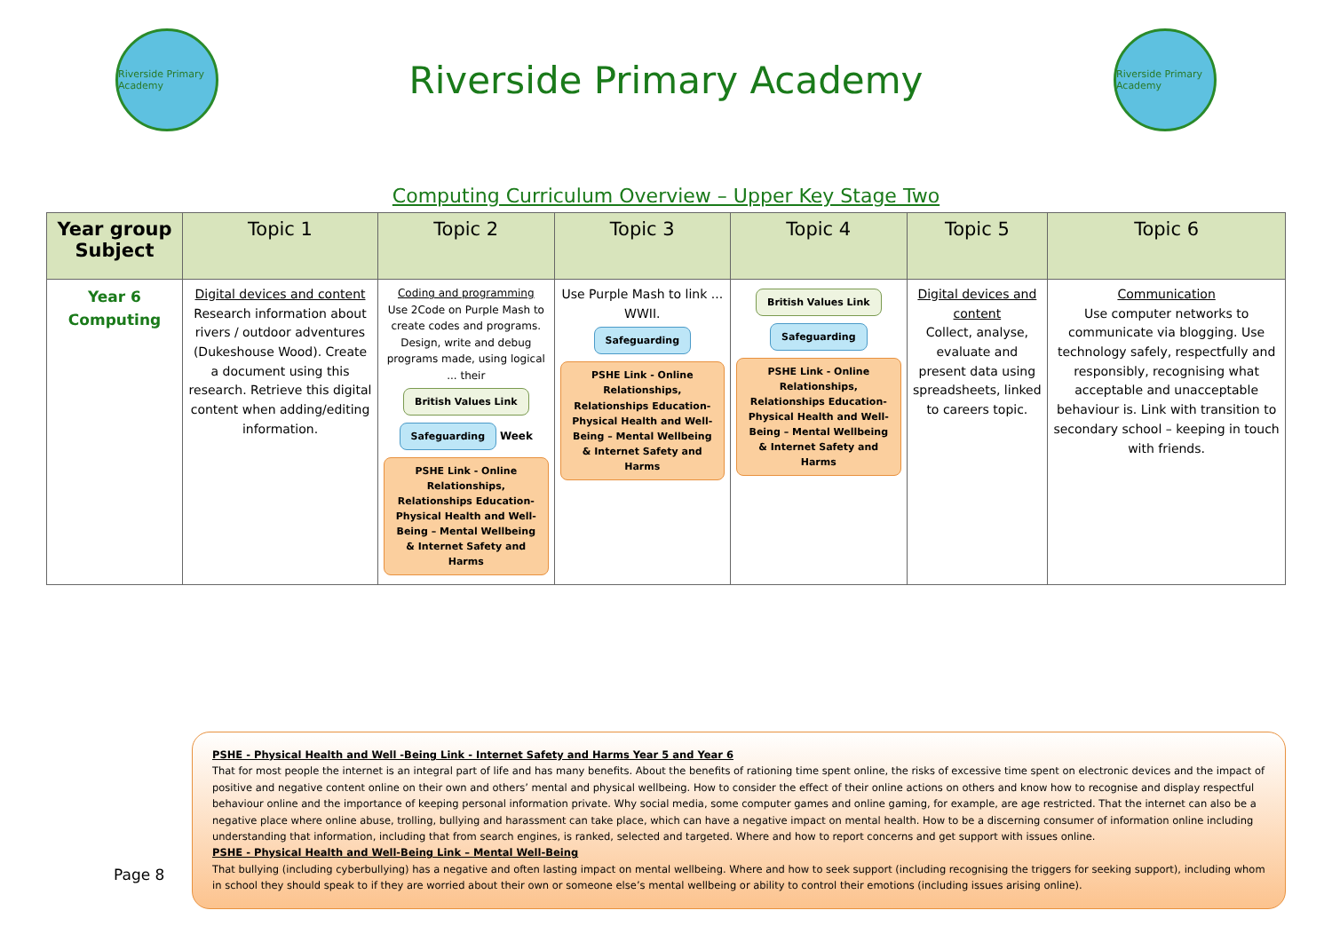Riverside Primary Academy
Riverside Primary Academy
Riverside Primary Academy
Computing Curriculum Overview – Upper Key Stage Two
| Year group Subject | Topic 1 | Topic 2 | Topic 3 | Topic 4 | Topic 5 | Topic 6 |
| --- | --- | --- | --- | --- | --- | --- |
| Year 6 Computing | Digital devices and content Research information about rivers / outdoor adventures (Dukeshouse Wood). Create a document using this research. Retrieve this digital content when adding/editing information. | Coding and programming Use 2Code on Purple Mash to create codes and programs. Design, write and debug programs made, using logical ... their British Values Link Safeguarding Week PSHE Link - Online Relationships, Relationships Education- Physical Health and Well-Being – Mental Wellbeing & Internet Safety and Harms | Use Purple Mash to link ... WWII. Safeguarding PSHE Link - Online Relationships, Relationships Education- Physical Health and Well-Being – Mental Wellbeing & Internet Safety and Harms | British Values Link Safeguarding PSHE Link - Online Relationships, Relationships Education- Physical Health and Well-Being – Mental Wellbeing & Internet Safety and Harms | Digital devices and content Collect, analyse, evaluate and present data using spreadsheets, linked to careers topic. | Communication Use computer networks to communicate via blogging. Use technology safely, respectfully and responsibly, recognising what acceptable and unacceptable behaviour is. Link with transition to secondary school – keeping in touch with friends. |
PSHE - Physical Health and Well -Being Link - Internet Safety and Harms Year 5 and Year 6
That for most people the internet is an integral part of life and has many benefits. About the benefits of rationing time spent online, the risks of excessive time spent on electronic devices and the impact of positive and negative content online on their own and others’ mental and physical wellbeing. How to consider the effect of their online actions on others and know how to recognise and display respectful behaviour online and the importance of keeping personal information private. Why social media, some computer games and online gaming, for example, are age restricted. That the internet can also be a negative place where online abuse, trolling, bullying and harassment can take place, which can have a negative impact on mental health. How to be a discerning consumer of information online including understanding that information, including that from search engines, is ranked, selected and targeted. Where and how to report concerns and get support with issues online.
PSHE - Physical Health and Well-Being Link – Mental Well-Being
That bullying (including cyberbullying) has a negative and often lasting impact on mental wellbeing. Where and how to seek support (including recognising the triggers for seeking support), including whom in school they should speak to if they are worried about their own or someone else’s mental wellbeing or ability to control their emotions (including issues arising online).
Page 8